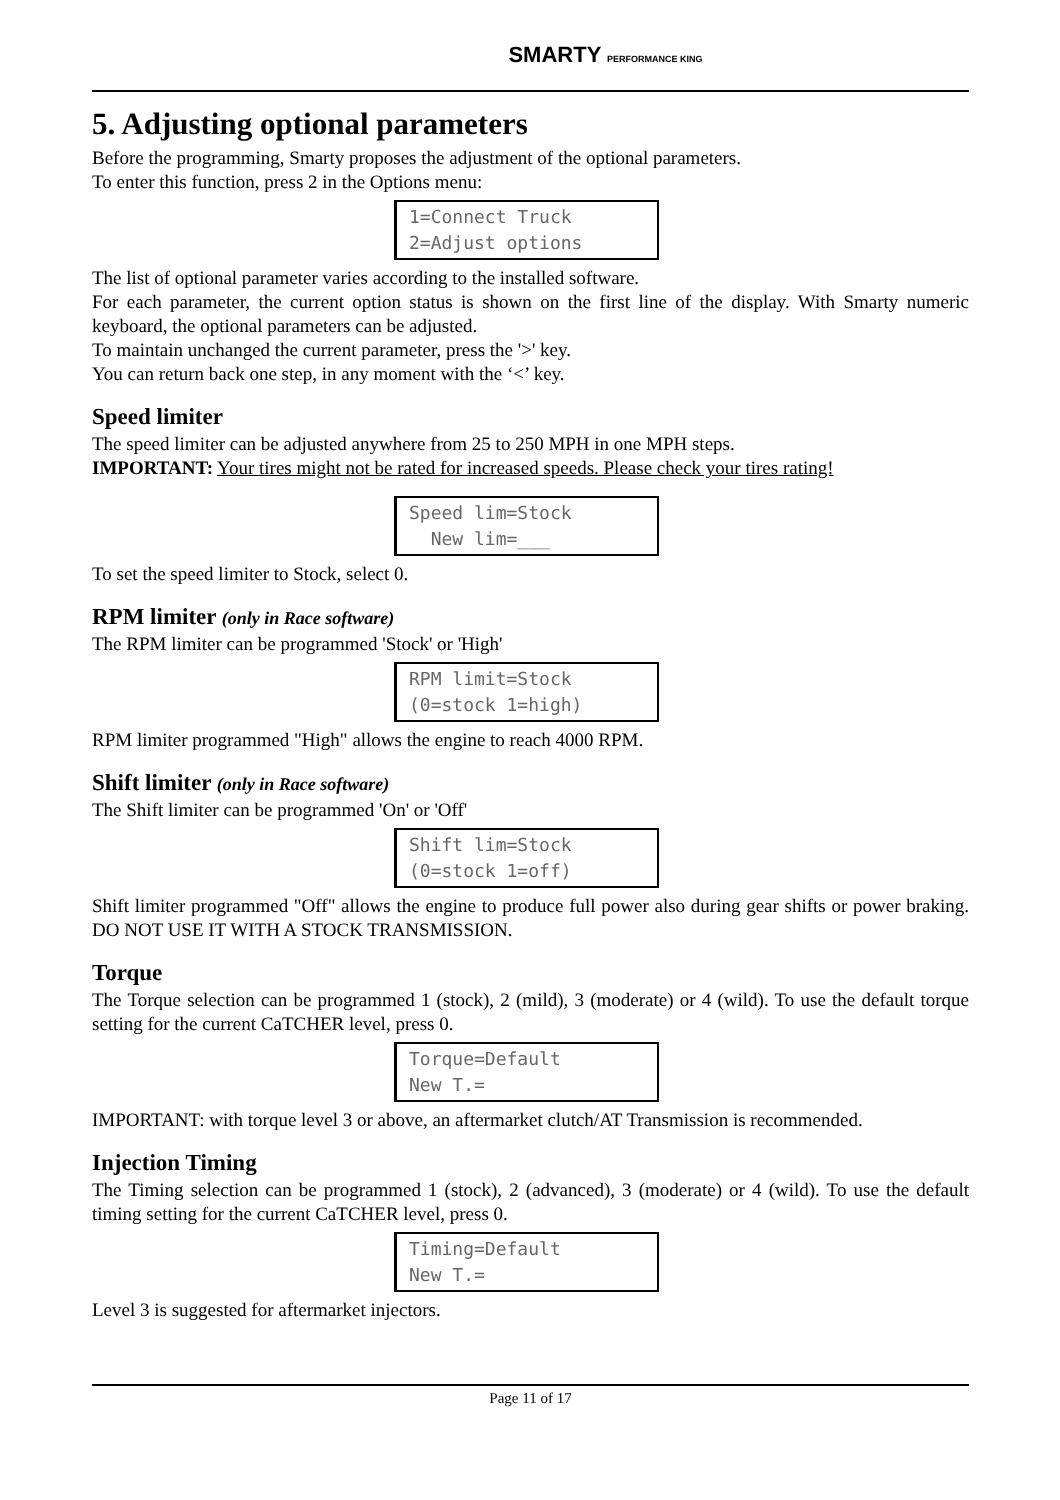SMARTY PERFORMANCE KING
5. Adjusting optional parameters
Before the programming, Smarty proposes the adjustment of the optional parameters.
To enter this function, press 2 in the Options menu:
1=Connect Truck 2=Adjust options
The list of optional parameter varies according to the installed software.
For each parameter, the current option status is shown on the first line of the display. With Smarty numeric keyboard, the optional parameters can be adjusted.
To maintain unchanged the current parameter, press the '>' key.
You can return back one step, in any moment with the ‘<’ key.
Speed limiter
The speed limiter can be adjusted anywhere from 25 to 250 MPH in one MPH steps.
IMPORTANT: Your tires might not be rated for increased speeds. Please check your tires rating!
Speed lim=Stock New lim=___
To set the speed limiter to Stock, select 0.
RPM limiter (only in Race software)
The RPM limiter can be programmed 'Stock' or 'High'
RPM limit=Stock (0=stock 1=high)
RPM limiter programmed "High" allows the engine to reach 4000 RPM.
Shift limiter (only in Race software)
The Shift limiter can be programmed 'On' or 'Off'
Shift lim=Stock (0=stock 1=off)
Shift limiter programmed "Off" allows the engine to produce full power also during gear shifts or power braking. DO NOT USE IT WITH A STOCK TRANSMISSION.
Torque
The Torque selection can be programmed 1 (stock), 2 (mild), 3 (moderate) or 4 (wild). To use the default torque setting for the current CaTCHER level, press 0.
Torque=Default New T.=
IMPORTANT: with torque level 3 or above, an aftermarket clutch/AT Transmission is recommended.
Injection Timing
The Timing selection can be programmed 1 (stock), 2 (advanced), 3 (moderate) or 4 (wild). To use the default timing setting for the current CaTCHER level, press 0.
Timing=Default New T.=
Level 3 is suggested for aftermarket injectors.
Page 11 of 17